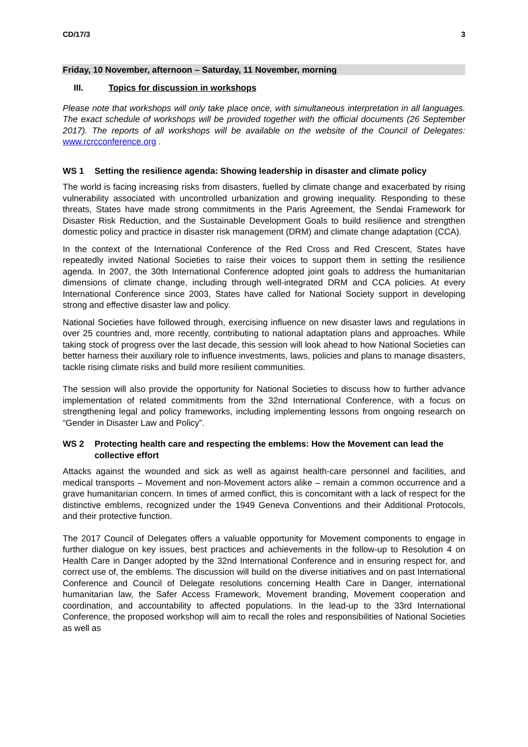CD/17/3 3
Friday, 10 November, afternoon – Saturday, 11 November, morning
III. Topics for discussion in workshops
Please note that workshops will only take place once, with simultaneous interpretation in all languages. The exact schedule of workshops will be provided together with the official documents (26 September 2017). The reports of all workshops will be available on the website of the Council of Delegates: www.rcrcconference.org .
WS 1 Setting the resilience agenda: Showing leadership in disaster and climate policy
The world is facing increasing risks from disasters, fuelled by climate change and exacerbated by rising vulnerability associated with uncontrolled urbanization and growing inequality. Responding to these threats, States have made strong commitments in the Paris Agreement, the Sendai Framework for Disaster Risk Reduction, and the Sustainable Development Goals to build resilience and strengthen domestic policy and practice in disaster risk management (DRM) and climate change adaptation (CCA).
In the context of the International Conference of the Red Cross and Red Crescent, States have repeatedly invited National Societies to raise their voices to support them in setting the resilience agenda. In 2007, the 30th International Conference adopted joint goals to address the humanitarian dimensions of climate change, including through well-integrated DRM and CCA policies. At every International Conference since 2003, States have called for National Society support in developing strong and effective disaster law and policy.
National Societies have followed through, exercising influence on new disaster laws and regulations in over 25 countries and, more recently, contributing to national adaptation plans and approaches. While taking stock of progress over the last decade, this session will look ahead to how National Societies can better harness their auxiliary role to influence investments, laws, policies and plans to manage disasters, tackle rising climate risks and build more resilient communities.
The session will also provide the opportunity for National Societies to discuss how to further advance implementation of related commitments from the 32nd International Conference, with a focus on strengthening legal and policy frameworks, including implementing lessons from ongoing research on “Gender in Disaster Law and Policy”.
WS 2 Protecting health care and respecting the emblems: How the Movement can lead the collective effort
Attacks against the wounded and sick as well as against health-care personnel and facilities, and medical transports – Movement and non-Movement actors alike – remain a common occurrence and a grave humanitarian concern. In times of armed conflict, this is concomitant with a lack of respect for the distinctive emblems, recognized under the 1949 Geneva Conventions and their Additional Protocols, and their protective function.
The 2017 Council of Delegates offers a valuable opportunity for Movement components to engage in further dialogue on key issues, best practices and achievements in the follow-up to Resolution 4 on Health Care in Danger adopted by the 32nd International Conference and in ensuring respect for, and correct use of, the emblems. The discussion will build on the diverse initiatives and on past International Conference and Council of Delegate resolutions concerning Health Care in Danger, international humanitarian law, the Safer Access Framework, Movement branding, Movement cooperation and coordination, and accountability to affected populations. In the lead-up to the 33rd International Conference, the proposed workshop will aim to recall the roles and responsibilities of National Societies as well as